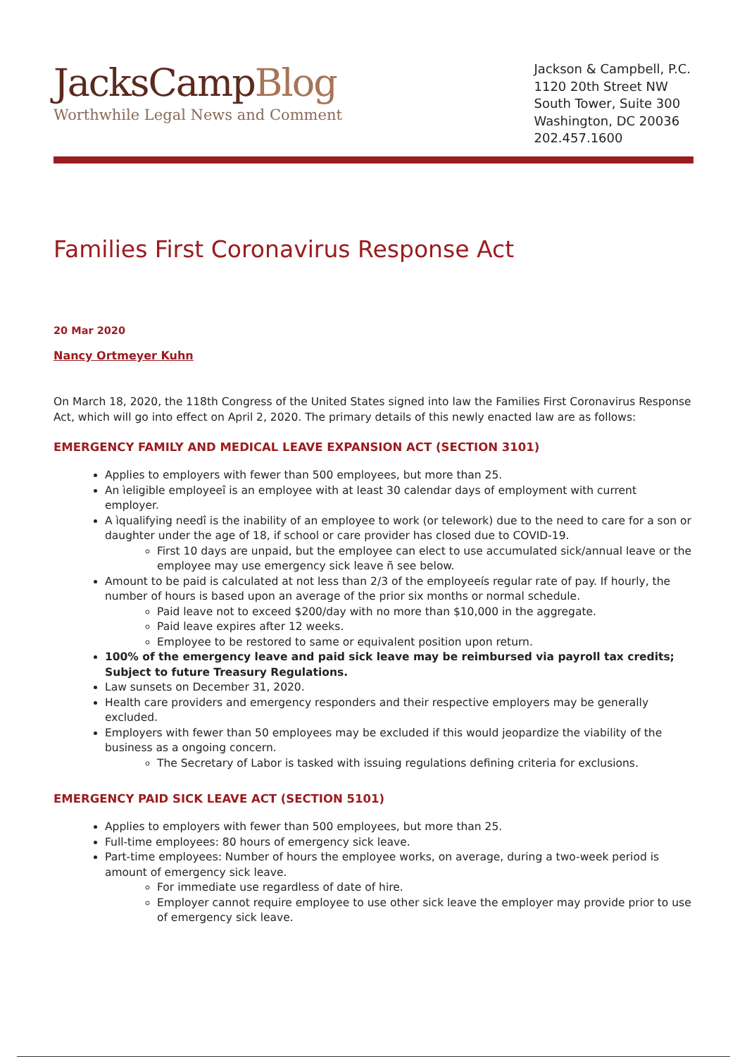JacksCampBlog
Worthwhile Legal News and Comment
Jackson & Campbell, P.C.
1120 20th Street NW
South Tower, Suite 300
Washington, DC 20036
202.457.1600
Families First Coronavirus Response Act
20 Mar 2020
Nancy Ortmeyer Kuhn
On March 18, 2020, the 118th Congress of the United States signed into law the Families First Coronavirus Response Act, which will go into effect on April 2, 2020. The primary details of this newly enacted law are as follows:
EMERGENCY FAMILY AND MEDICAL LEAVE EXPANSION ACT (SECTION 3101)
Applies to employers with fewer than 500 employees, but more than 25.
An ìeligible employeeî is an employee with at least 30 calendar days of employment with current employer.
A ìqualifying needî is the inability of an employee to work (or telework) due to the need to care for a son or daughter under the age of 18, if school or care provider has closed due to COVID-19.
First 10 days are unpaid, but the employee can elect to use accumulated sick/annual leave or the employee may use emergency sick leave ñ see below.
Amount to be paid is calculated at not less than 2/3 of the employeeís regular rate of pay. If hourly, the number of hours is based upon an average of the prior six months or normal schedule.
Paid leave not to exceed $200/day with no more than $10,000 in the aggregate.
Paid leave expires after 12 weeks.
Employee to be restored to same or equivalent position upon return.
100% of the emergency leave and paid sick leave may be reimbursed via payroll tax credits; Subject to future Treasury Regulations.
Law sunsets on December 31, 2020.
Health care providers and emergency responders and their respective employers may be generally excluded.
Employers with fewer than 50 employees may be excluded if this would jeopardize the viability of the business as a ongoing concern.
The Secretary of Labor is tasked with issuing regulations defining criteria for exclusions.
EMERGENCY PAID SICK LEAVE ACT (SECTION 5101)
Applies to employers with fewer than 500 employees, but more than 25.
Full-time employees: 80 hours of emergency sick leave.
Part-time employees: Number of hours the employee works, on average, during a two-week period is amount of emergency sick leave.
For immediate use regardless of date of hire.
Employer cannot require employee to use other sick leave the employer may provide prior to use of emergency sick leave.